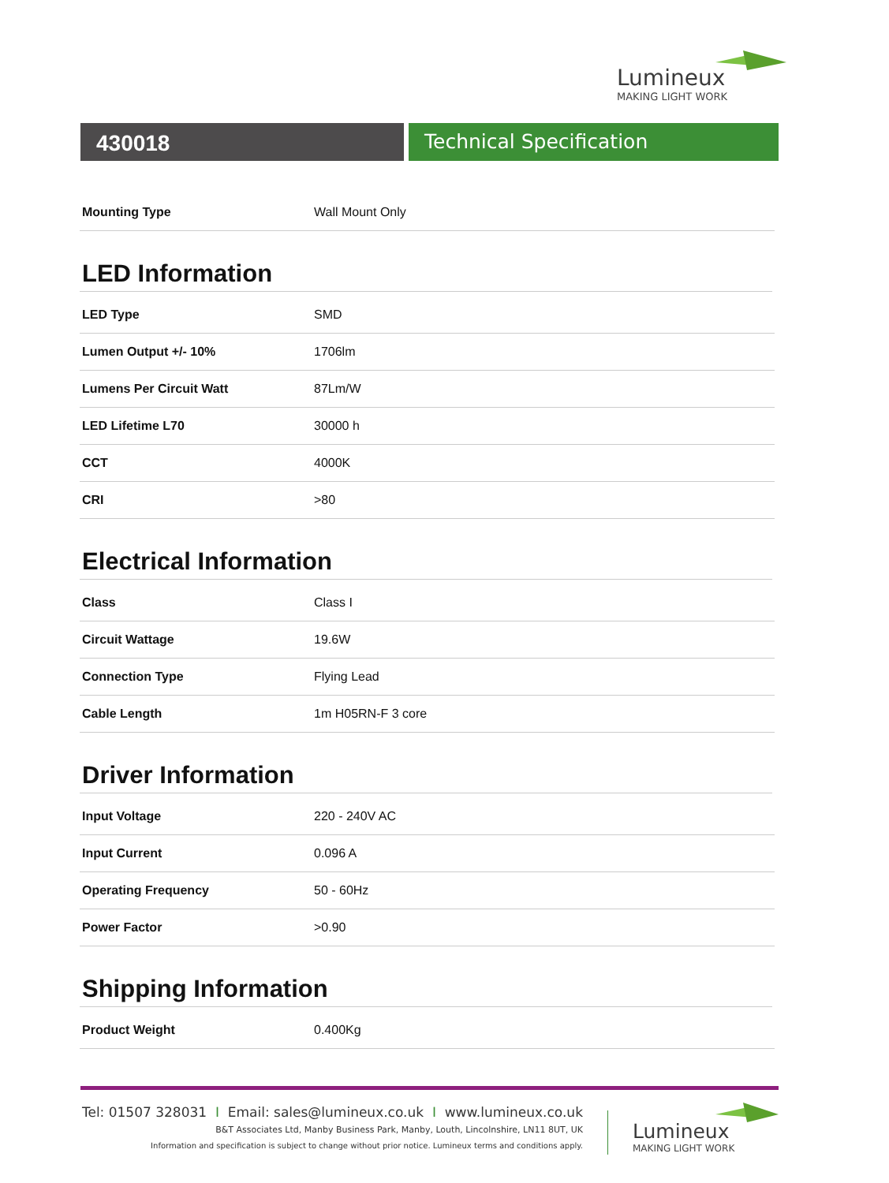Lumineux
MAKING LIGHT WORK
430018 Technical Specification
| Mounting Type | Wall Mount Only |
LED Information
| LED Type | SMD |
| Lumen Output +/- 10% | 1706lm |
| Lumens Per Circuit Watt | 87Lm/W |
| LED Lifetime L70 | 30000 h |
| CCT | 4000K |
| CRI | >80 |
Electrical Information
| Class | Class I |
| Circuit Wattage | 19.6W |
| Connection Type | Flying Lead |
| Cable Length | 1m H05RN-F 3 core |
Driver Information
| Input Voltage | 220 - 240V AC |
| Input Current | 0.096 A |
| Operating Frequency | 50 - 60Hz |
| Power Factor | >0.90 |
Shipping Information
| Product Weight | 0.400Kg |
Tel: 01507 328031 I Email: sales@lumineux.co.uk I www.lumineux.co.uk
B&T Associates Ltd, Manby Business Park, Manby, Louth, Lincolnshire, LN11 8UT, UK
Information and specification is subject to change without prior notice. Lumineux terms and conditions apply.
Lumineux
MAKING LIGHT WORK